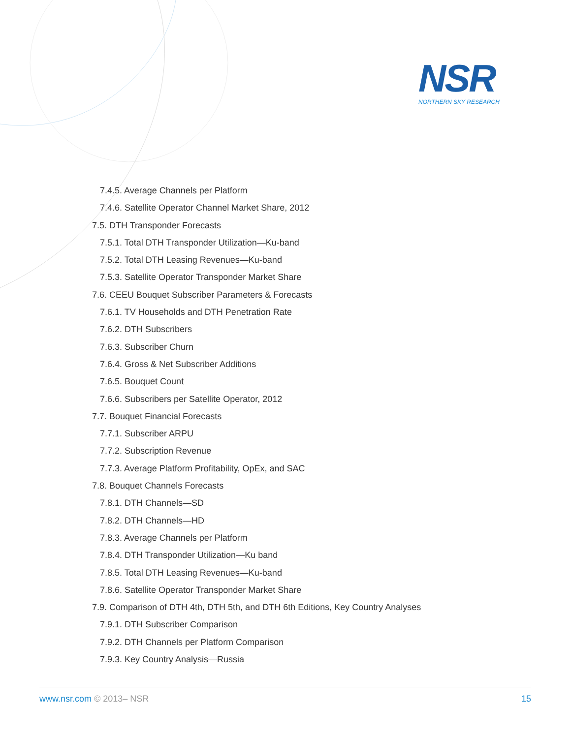NSR
NORTHERN SKY RESEARCH
7.4.5. Average Channels per Platform
7.4.6. Satellite Operator Channel Market Share, 2012
7.5. DTH Transponder Forecasts
7.5.1. Total DTH Transponder Utilization—Ku-band
7.5.2. Total DTH Leasing Revenues—Ku-band
7.5.3. Satellite Operator Transponder Market Share
7.6. CEEU Bouquet Subscriber Parameters & Forecasts
7.6.1. TV Households and DTH Penetration Rate
7.6.2. DTH Subscribers
7.6.3. Subscriber Churn
7.6.4. Gross & Net Subscriber Additions
7.6.5. Bouquet Count
7.6.6. Subscribers per Satellite Operator, 2012
7.7. Bouquet Financial Forecasts
7.7.1. Subscriber ARPU
7.7.2. Subscription Revenue
7.7.3. Average Platform Profitability, OpEx, and SAC
7.8. Bouquet Channels Forecasts
7.8.1. DTH Channels—SD
7.8.2. DTH Channels—HD
7.8.3. Average Channels per Platform
7.8.4. DTH Transponder Utilization—Ku band
7.8.5. Total DTH Leasing Revenues—Ku-band
7.8.6. Satellite Operator Transponder Market Share
7.9. Comparison of DTH 4th, DTH 5th, and DTH 6th Editions, Key Country Analyses
7.9.1. DTH Subscriber Comparison
7.9.2. DTH Channels per Platform Comparison
7.9.3. Key Country Analysis—Russia
www.nsr.com © 2013– NSR 15